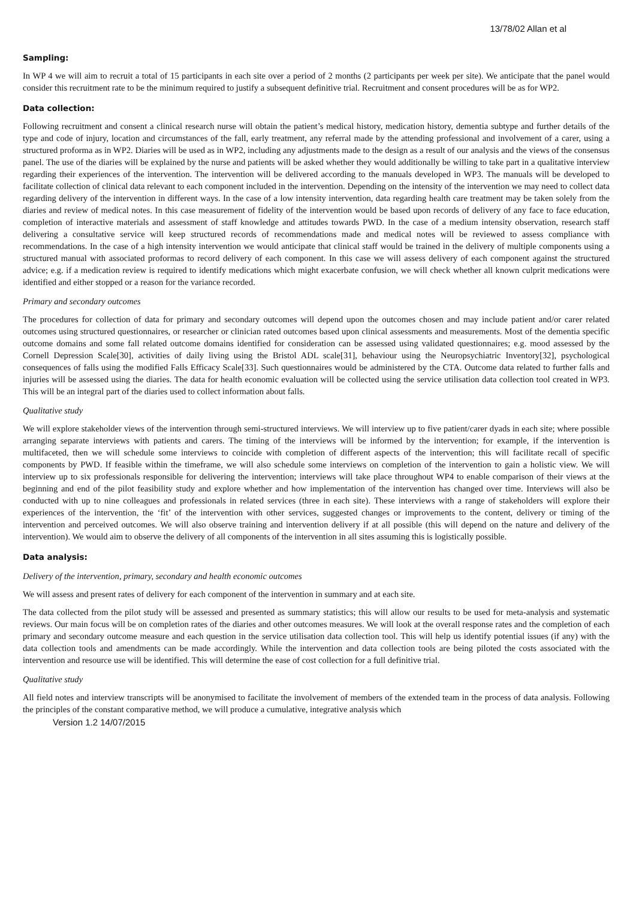13/78/02 Allan et al
Sampling:
In WP 4 we will aim to recruit a total of 15 participants in each site over a period of 2 months (2 participants per week per site). We anticipate that the panel would consider this recruitment rate to be the minimum required to justify a subsequent definitive trial. Recruitment and consent procedures will be as for WP2.
Data collection:
Following recruitment and consent a clinical research nurse will obtain the patient’s medical history, medication history, dementia subtype and further details of the type and code of injury, location and circumstances of the fall, early treatment, any referral made by the attending professional and involvement of a carer, using a structured proforma as in WP2. Diaries will be used as in WP2, including any adjustments made to the design as a result of our analysis and the views of the consensus panel. The use of the diaries will be explained by the nurse and patients will be asked whether they would additionally be willing to take part in a qualitative interview regarding their experiences of the intervention. The intervention will be delivered according to the manuals developed in WP3. The manuals will be developed to facilitate collection of clinical data relevant to each component included in the intervention. Depending on the intensity of the intervention we may need to collect data regarding delivery of the intervention in different ways. In the case of a low intensity intervention, data regarding health care treatment may be taken solely from the diaries and review of medical notes. In this case measurement of fidelity of the intervention would be based upon records of delivery of any face to face education, completion of interactive materials and assessment of staff knowledge and attitudes towards PWD. In the case of a medium intensity observation, research staff delivering a consultative service will keep structured records of recommendations made and medical notes will be reviewed to assess compliance with recommendations. In the case of a high intensity intervention we would anticipate that clinical staff would be trained in the delivery of multiple components using a structured manual with associated proformas to record delivery of each component. In this case we will assess delivery of each component against the structured advice; e.g. if a medication review is required to identify medications which might exacerbate confusion, we will check whether all known culprit medications were identified and either stopped or a reason for the variance recorded.
Primary and secondary outcomes
The procedures for collection of data for primary and secondary outcomes will depend upon the outcomes chosen and may include patient and/or carer related outcomes using structured questionnaires, or researcher or clinician rated outcomes based upon clinical assessments and measurements. Most of the dementia specific outcome domains and some fall related outcome domains identified for consideration can be assessed using validated questionnaires; e.g. mood assessed by the Cornell Depression Scale[30], activities of daily living using the Bristol ADL scale[31], behaviour using the Neuropsychiatric Inventory[32], psychological consequences of falls using the modified Falls Efficacy Scale[33]. Such questionnaires would be administered by the CTA. Outcome data related to further falls and injuries will be assessed using the diaries. The data for health economic evaluation will be collected using the service utilisation data collection tool created in WP3. This will be an integral part of the diaries used to collect information about falls.
Qualitative study
We will explore stakeholder views of the intervention through semi-structured interviews. We will interview up to five patient/carer dyads in each site; where possible arranging separate interviews with patients and carers. The timing of the interviews will be informed by the intervention; for example, if the intervention is multifaceted, then we will schedule some interviews to coincide with completion of different aspects of the intervention; this will facilitate recall of specific components by PWD. If feasible within the timeframe, we will also schedule some interviews on completion of the intervention to gain a holistic view. We will interview up to six professionals responsible for delivering the intervention; interviews will take place throughout WP4 to enable comparison of their views at the beginning and end of the pilot feasibility study and explore whether and how implementation of the intervention has changed over time. Interviews will also be conducted with up to nine colleagues and professionals in related services (three in each site). These interviews with a range of stakeholders will explore their experiences of the intervention, the ‘fit’ of the intervention with other services, suggested changes or improvements to the content, delivery or timing of the intervention and perceived outcomes. We will also observe training and intervention delivery if at all possible (this will depend on the nature and delivery of the intervention). We would aim to observe the delivery of all components of the intervention in all sites assuming this is logistically possible.
Data analysis:
Delivery of the intervention, primary, secondary and health economic outcomes
We will assess and present rates of delivery for each component of the intervention in summary and at each site.
The data collected from the pilot study will be assessed and presented as summary statistics; this will allow our results to be used for meta-analysis and systematic reviews. Our main focus will be on completion rates of the diaries and other outcomes measures. We will look at the overall response rates and the completion of each primary and secondary outcome measure and each question in the service utilisation data collection tool. This will help us identify potential issues (if any) with the data collection tools and amendments can be made accordingly. While the intervention and data collection tools are being piloted the costs associated with the intervention and resource use will be identified. This will determine the ease of cost collection for a full definitive trial.
Qualitative study
All field notes and interview transcripts will be anonymised to facilitate the involvement of members of the extended team in the process of data analysis. Following the principles of the constant comparative method, we will produce a cumulative, integrative analysis which
Version 1.2 14/07/2015